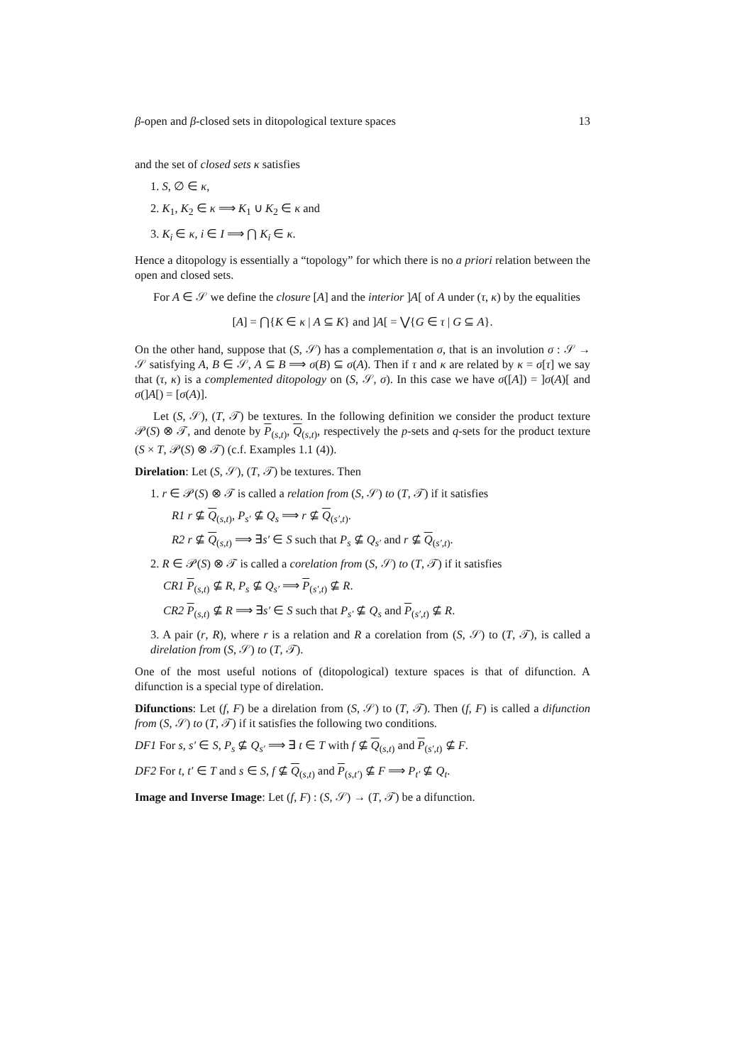β-open and β-closed sets in ditopological texture spaces 13
and the set of closed sets κ satisfies
1. S, ∅ ∈ κ,
2. K<sub>1</sub>, K<sub>2</sub> ∈ κ ⟹ K<sub>1</sub> ∪ K<sub>2</sub> ∈ κ and
3. K<sub>i</sub> ∈ κ, i ∈ I ⟹ ⋂ K<sub>i</sub> ∈ κ.
Hence a ditopology is essentially a “topology” for which there is no a priori relation between the open and closed sets.
For A ∈ 𝒮 we define the closure [A] and the interior ]A[ of A under (τ, κ) by the equalities
[A] = ⋂{K ∈ κ | A ⊆ K} and ]A[ = ⋁{G ∈ τ | G ⊆ A}.
On the other hand, suppose that (S, 𝒮) has a complementation σ, that is an involution σ : 𝒮 → 𝒮 satisfying A, B ∈ 𝒮, A ⊆ B ⟹ σ(B) ⊆ σ(A). Then if τ and κ are related by κ = σ[τ] we say that (τ, κ) is a complemented ditopology on (S, 𝒮, σ). In this case we have σ([A]) = ]σ(A)[ and σ(]A[) = [σ(A)].
Let (S, 𝒮), (T, 𝒯) be textures. In the following definition we consider the product texture 𝒫(S) ⊗ 𝒯, and denote by P<sub>(s,t)</sub>, Q<sub>(s,t)</sub>, respectively the p-sets and q-sets for the product texture (S × T, 𝒫(S) ⊗ 𝒯) (c.f. Examples 1.1 (4)).
Direlation: Let (S, 𝒮), (T, 𝒯) be textures. Then
1. r ∈ 𝒫(S) ⊗ 𝒯 is called a relation from (S, 𝒮) to (T, 𝒯) if it satisfies
R1 r ⊈ Q<sub>(s,t)</sub>, P<sub>s′</sub> ⊈ Q<sub>s</sub> ⟹ r ⊈ Q<sub>(s′,t)</sub>.
R2 r ⊈ Q<sub>(s,t)</sub> ⟹ ∃s′ ∈ S such that P<sub>s</sub> ⊈ Q<sub>s′</sub> and r ⊈ Q<sub>(s′,t)</sub>.
2. R ∈ 𝒫(S) ⊗ 𝒯 is called a corelation from (S, 𝒮) to (T, 𝒯) if it satisfies
CR1 P<sub>(s,t)</sub> ⊈ R, P<sub>s</sub> ⊈ Q<sub>s′</sub> ⟹ P<sub>(s′,t)</sub> ⊈ R.
CR2 P<sub>(s,t)</sub> ⊈ R ⟹ ∃s′ ∈ S such that P<sub>s′</sub> ⊈ Q<sub>s</sub> and P<sub>(s′,t)</sub> ⊈ R.
3. A pair (r, R), where r is a relation and R a corelation from (S, 𝒮) to (T, 𝒯), is called a direlation from (S, 𝒮) to (T, 𝒯).
One of the most useful notions of (ditopological) texture spaces is that of difunction. A difunction is a special type of direlation.
Difunctions: Let (f, F) be a direlation from (S, 𝒮) to (T, 𝒯). Then (f, F) is called a difunction from (S, 𝒮) to (T, 𝒯) if it satisfies the following two conditions.
DF1 For s, s′ ∈ S, P<sub>s</sub> ⊈ Q<sub>s′</sub> ⟹ ∃ t ∈ T with f ⊈ Q<sub>(s,t)</sub> and P<sub>(s′,t)</sub> ⊈ F.
DF2 For t, t′ ∈ T and s ∈ S, f ⊈ Q<sub>(s,t)</sub> and P<sub>(s,t′)</sub> ⊈ F ⟹ P<sub>t′</sub> ⊈ Q<sub>t</sub>.
Image and Inverse Image: Let (f, F) : (S, 𝒮) → (T, 𝒯) be a difunction.